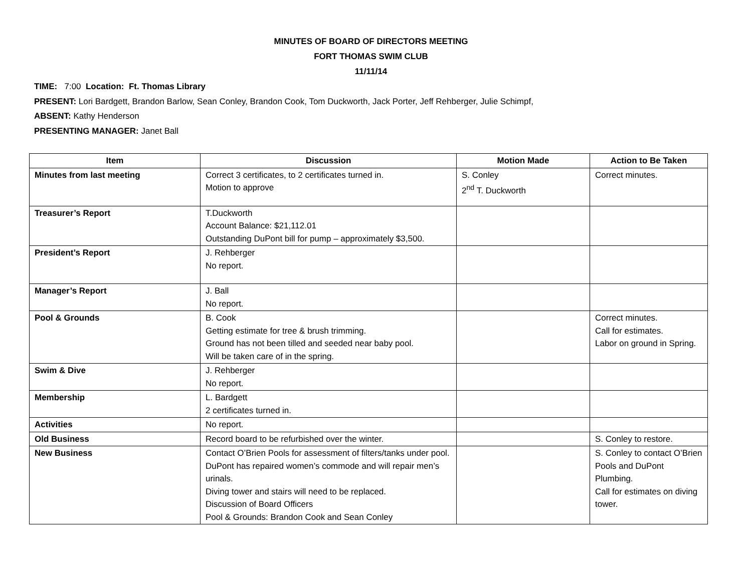MINUTES OF BOARD OF DIRECTORS MEETING
FORT THOMAS SWIM CLUB
11/11/14
TIME: 7:00 Location: Ft. Thomas Library
PRESENT: Lori Bardgett, Brandon Barlow, Sean Conley, Brandon Cook, Tom Duckworth, Jack Porter, Jeff Rehberger, Julie Schimpf,
ABSENT: Kathy Henderson
PRESENTING MANAGER: Janet Ball
| Item | Discussion | Motion Made | Action to Be Taken |
| --- | --- | --- | --- |
| Minutes from last meeting | Correct 3 certificates, to 2 certificates turned in. Motion to approve | S. Conley 2<sup>nd</sup> T. Duckworth | Correct minutes. |
| Treasurer’s Report | T.Duckworth Account Balance: $21,112.01 Outstanding DuPont bill for pump – approximately $3,500. | | |
| President’s Report | J. Rehberger No report. | | |
| Manager’s Report | J. Ball No report. | | |
| Pool & Grounds | B. Cook Getting estimate for tree & brush trimming. Ground has not been tilled and seeded near baby pool. Will be taken care of in the spring. | | Correct minutes. Call for estimates. Labor on ground in Spring. |
| Swim & Dive | J. Rehberger No report. | | |
| Membership | L. Bardgett 2 certificates turned in. | | |
| Activities | No report. | | |
| Old Business | Record board to be refurbished over the winter. | | S. Conley to restore. |
| New Business | Contact O’Brien Pools for assessment of filters/tanks under pool. DuPont has repaired women’s commode and will repair men’s urinals. Diving tower and stairs will need to be replaced. Discussion of Board Officers Pool & Grounds: Brandon Cook and Sean Conley | | S. Conley to contact O’Brien Pools and DuPont Plumbing. Call for estimates on diving tower. |